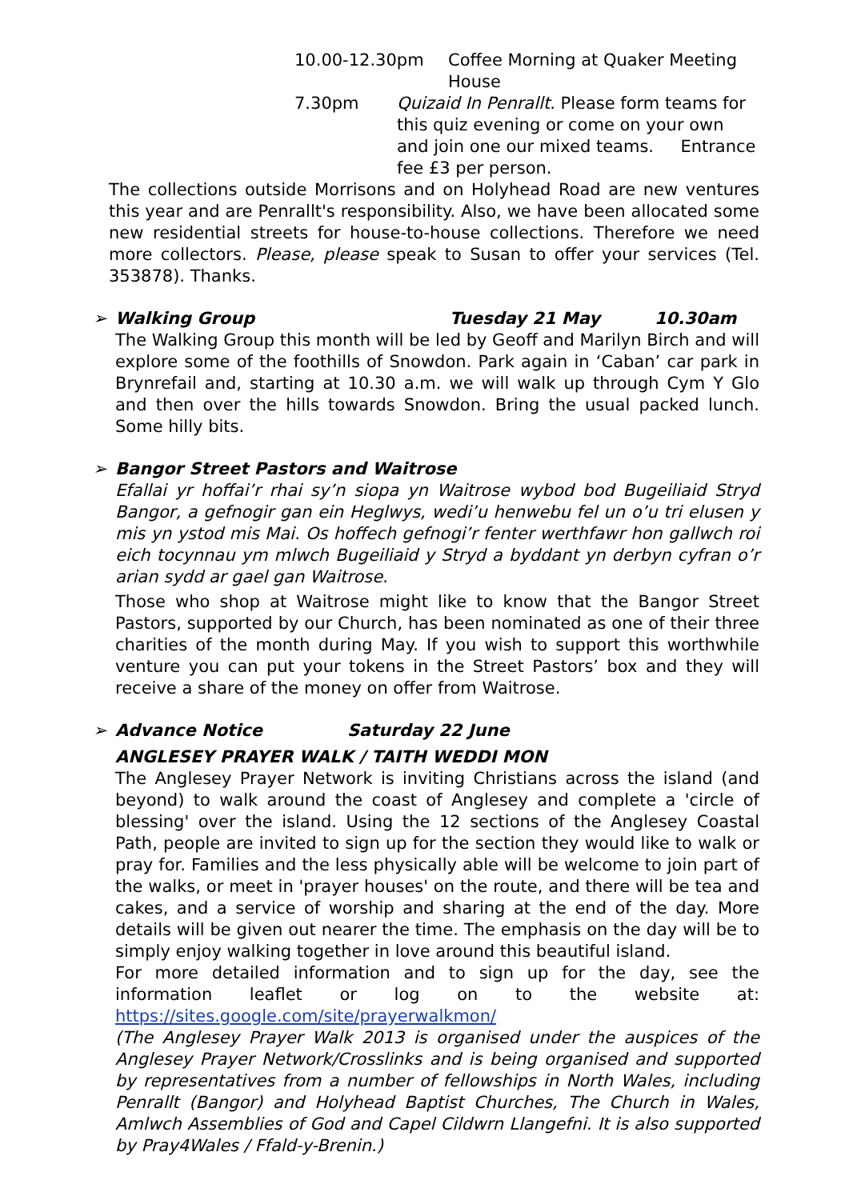10.00-12.30pm Coffee Morning at Quaker Meeting House
7.30pm Quizaid In Penrallt. Please form teams for this quiz evening or come on your own and join one our mixed teams. Entrance fee £3 per person.
The collections outside Morrisons and on Holyhead Road are new ventures this year and are Penrallt's responsibility. Also, we have been allocated some new residential streets for house-to-house collections. Therefore we need more collectors. Please, please speak to Susan to offer your services (Tel. 353878). Thanks.
➢ Walking Group Tuesday 21 May 10.30am
The Walking Group this month will be led by Geoff and Marilyn Birch and will explore some of the foothills of Snowdon. Park again in ‘Caban’ car park in Brynrefail and, starting at 10.30 a.m. we will walk up through Cym Y Glo and then over the hills towards Snowdon. Bring the usual packed lunch. Some hilly bits.
➢ Bangor Street Pastors and Waitrose
Efallai yr hoffai’r rhai sy’n siopa yn Waitrose wybod bod Bugeiliaid Stryd Bangor, a gefnogir gan ein Heglwys, wedi’u henwebu fel un o’u tri elusen y mis yn ystod mis Mai. Os hoffech gefnogi’r fenter werthfawr hon gallwch roi eich tocynnau ym mlwch Bugeiliaid y Stryd a byddant yn derbyn cyfran o’r arian sydd ar gael gan Waitrose.
Those who shop at Waitrose might like to know that the Bangor Street Pastors, supported by our Church, has been nominated as one of their three charities of the month during May. If you wish to support this worthwhile venture you can put your tokens in the Street Pastors’ box and they will receive a share of the money on offer from Waitrose.
➢ Advance Notice Saturday 22 June
ANGLESEY PRAYER WALK / TAITH WEDDI MON
The Anglesey Prayer Network is inviting Christians across the island (and beyond) to walk around the coast of Anglesey and complete a 'circle of blessing' over the island. Using the 12 sections of the Anglesey Coastal Path, people are invited to sign up for the section they would like to walk or pray for. Families and the less physically able will be welcome to join part of the walks, or meet in 'prayer houses' on the route, and there will be tea and cakes, and a service of worship and sharing at the end of the day. More details will be given out nearer the time. The emphasis on the day will be to simply enjoy walking together in love around this beautiful island.
For more detailed information and to sign up for the day, see the information leaflet or log on to the website at: https://sites.google.com/site/prayerwalkmon/
(The Anglesey Prayer Walk 2013 is organised under the auspices of the Anglesey Prayer Network/Crosslinks and is being organised and supported by representatives from a number of fellowships in North Wales, including Penrallt (Bangor) and Holyhead Baptist Churches, The Church in Wales, Amlwch Assemblies of God and Capel Cildwrn Llangefni. It is also supported by Pray4Wales / Ffald-y-Brenin.)